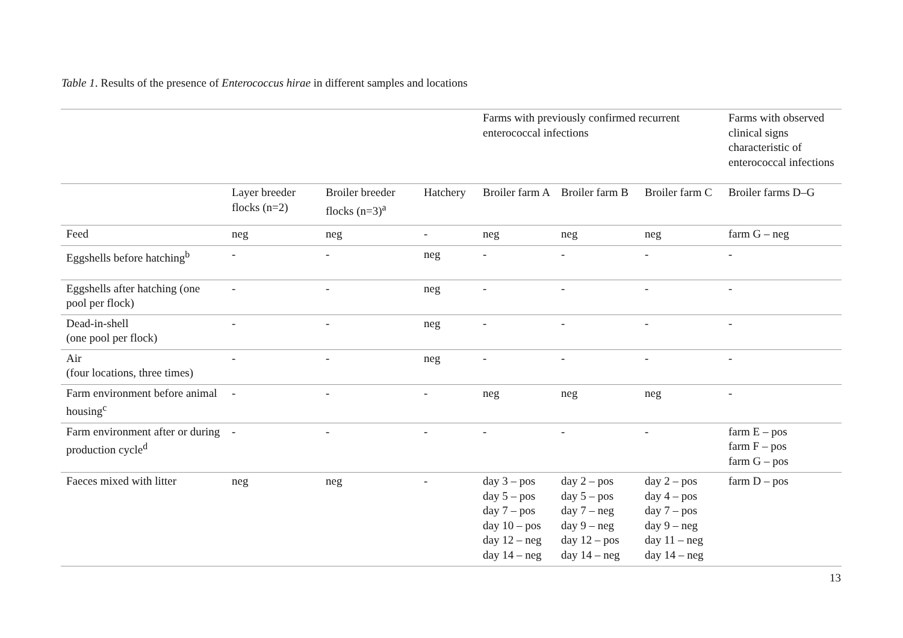Table 1. Results of the presence of Enterococcus hirae in different samples and locations
| | | | | Farms with previously confirmed recurrent enterococcal infections | | | Farms with observed clinical signs characteristic of enterococcal infections |
| --- | --- | --- | --- | --- | --- | --- | --- |
| | Layer breeder flocks (n=2) | Broiler breeder flocks (n=3)<sup>a</sup> | Hatchery | Broiler farm A | Broiler farm B | Broiler farm C | Broiler farms D–G |
| Feed | neg | neg | - | neg | neg | neg | farm G – neg |
| Eggshells before hatching<sup>b</sup> | - | - | neg | - | - | - | - |
| Eggshells after hatching (one pool per flock) | - | - | neg | - | - | - | - |
| Dead-in-shell (one pool per flock) | - | - | neg | - | - | - | - |
| Air (four locations, three times) | - | - | neg | - | - | - | - |
| Farm environment before animal housing<sup>c</sup> | - | - | - | neg | neg | neg | - |
| Farm environment after or during production cycle<sup>d</sup> | - | - | - | - | - | - | farm E – pos farm F – pos farm G – pos |
| Faeces mixed with litter | neg | neg | - | day 3 – pos day 5 – pos day 7 – pos day 10 – pos day 12 – neg day 14 – neg | day 2 – pos day 5 – pos day 7 – neg day 9 – neg day 12 – pos day 14 – neg | day 2 – pos day 4 – pos day 7 – pos day 9 – neg day 11 – neg day 14 – neg | farm D – pos |
13